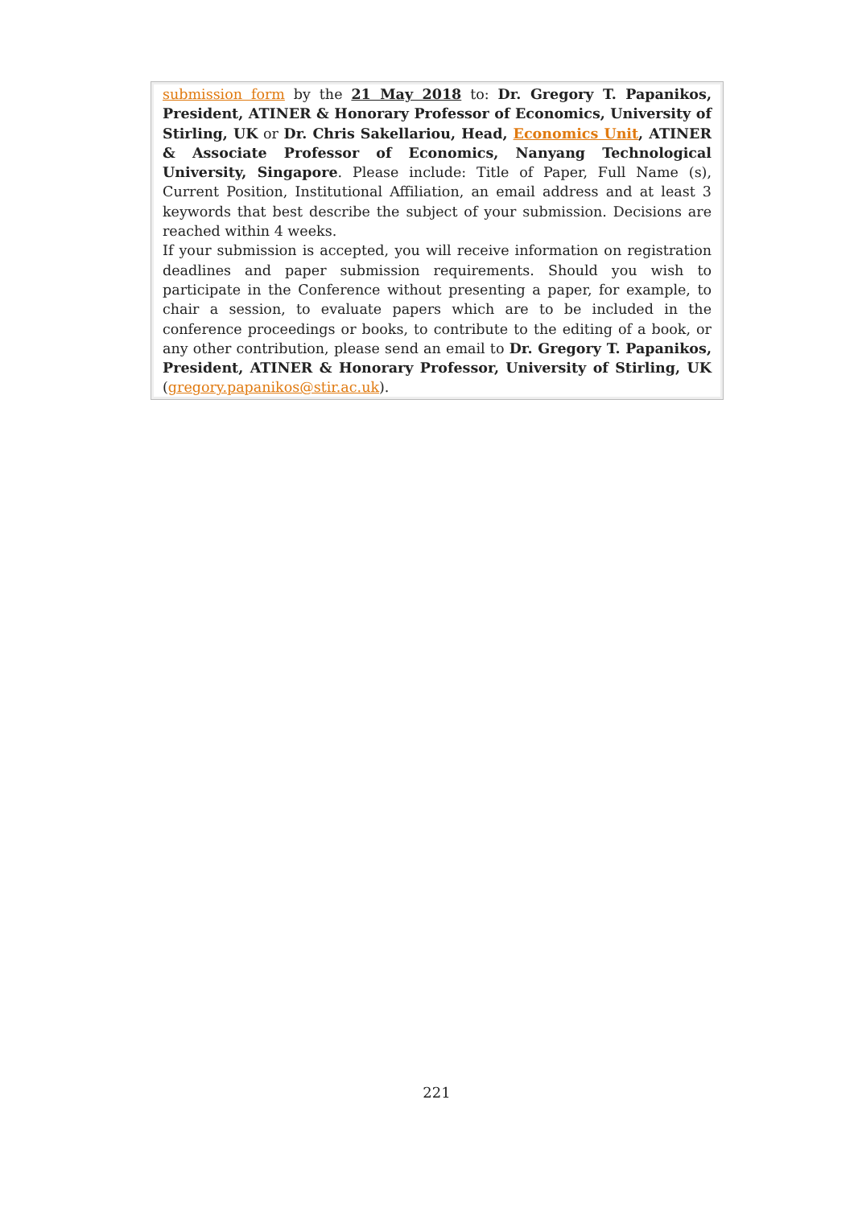submission form by the 21 May 2018 to: Dr. Gregory T. Papanikos, President, ATINER & Honorary Professor of Economics, University of Stirling, UK or Dr. Chris Sakellariou, Head, Economics Unit, ATINER & Associate Professor of Economics, Nanyang Technological University, Singapore. Please include: Title of Paper, Full Name (s), Current Position, Institutional Affiliation, an email address and at least 3 keywords that best describe the subject of your submission. Decisions are reached within 4 weeks.
If your submission is accepted, you will receive information on registration deadlines and paper submission requirements. Should you wish to participate in the Conference without presenting a paper, for example, to chair a session, to evaluate papers which are to be included in the conference proceedings or books, to contribute to the editing of a book, or any other contribution, please send an email to Dr. Gregory T. Papanikos, President, ATINER & Honorary Professor, University of Stirling, UK (gregory.papanikos@stir.ac.uk).
221